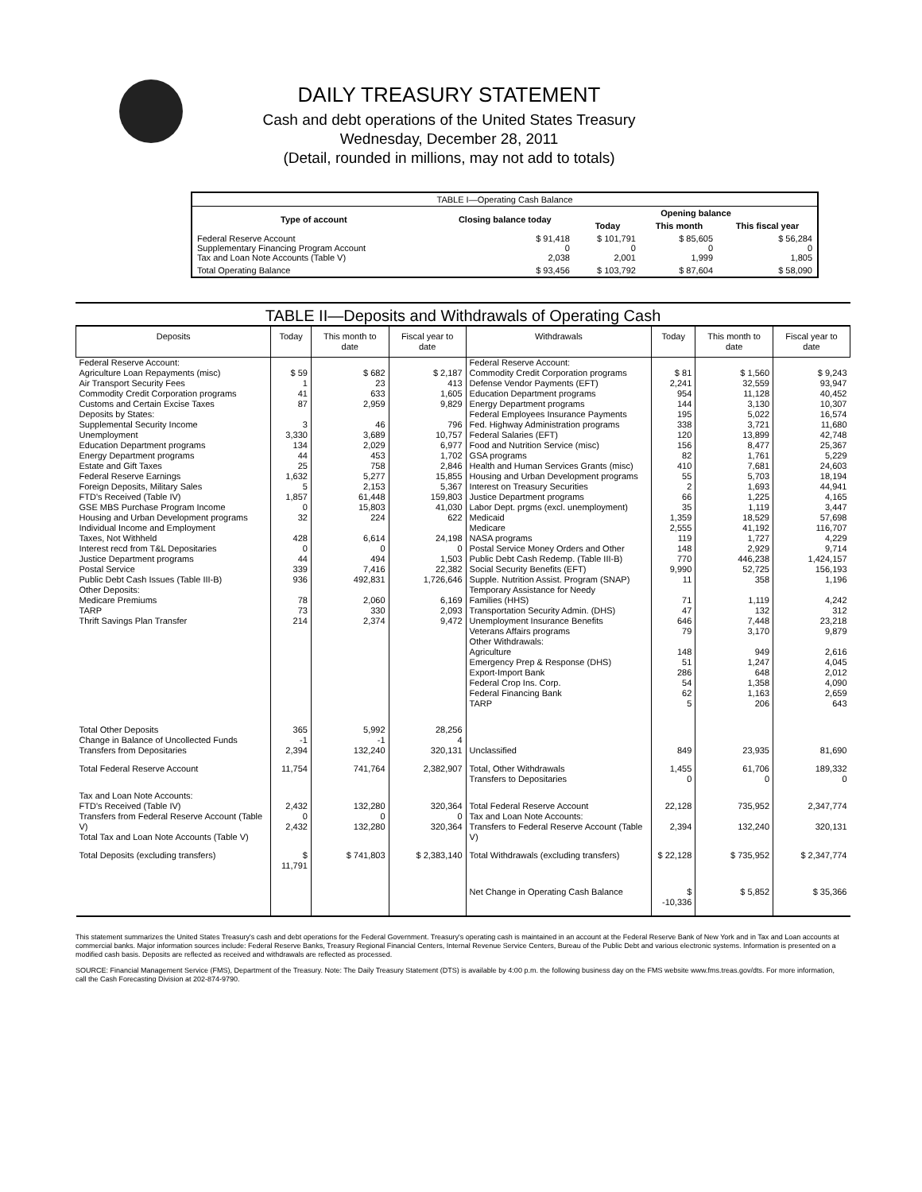DAILY TREASURY STATEMENT
Cash and debt operations of the United States Treasury
Wednesday, December 28, 2011
(Detail, rounded in millions, may not add to totals)
| TABLE I—Operating Cash Balance | | | | |
| Type of account | Closing balance today | Opening balance | | |
| | | Today | This month | This fiscal year |
| Federal Reserve Account Supplementary Financing Program Account Tax and Loan Note Accounts (Table V) | $ 91,418 0 2,038 | $ 101,791 0 2,001 | $ 85,605 0 1,999 | $ 56,284 0 1,805 |
| Total Operating Balance | $ 93,456 | $ 103,792 | $ 87,604 | $ 58,090 |
TABLE II—Deposits and Withdrawals of Operating Cash
| Deposits | Today | This month to date | Fiscal year to date | Withdrawals | Today | This month to date | Fiscal year to date |
| --- | --- | --- | --- | --- | --- | --- | --- |
| Federal Reserve Account: Agriculture Loan Repayments (misc) Air Transport Security Fees Commodity Credit Corporation programs Customs and Certain Excise Taxes Deposits by States: Supplemental Security Income Unemployment Education Department programs Energy Department programs Estate and Gift Taxes Federal Reserve Earnings Foreign Deposits, Military Sales FTD's Received (Table IV) GSE MBS Purchase Program Income Housing and Urban Development programs Individual Income and Employment Taxes, Not Withheld Interest recd from T&L Depositaries Justice Department programs Postal Service Public Debt Cash Issues (Table III-B) Other Deposits: Medicare Premiums TARP Thrift Savings Plan Transfer | $ 59 1 41 87 3 3,330 134 44 25 1,632 5 1,857 0 32 428 0 44 339 936 78 73 214 | $ 682 23 633 2,959 46 3,689 2,029 453 758 5,277 2,153 61,448 15,803 224 6,614 0 494 7,416 492,831 2,060 330 2,374 | $ 2,187 413 1,605 9,829 796 10,757 6,977 1,702 2,846 15,855 5,367 159,803 41,030 622 24,198 0 1,503 22,382 1,726,646 6,169 2,093 9,472 | Federal Reserve Account: Commodity Credit Corporation programs Defense Vendor Payments (EFT) Education Department programs Energy Department programs Federal Employees Insurance Payments Fed. Highway Administration programs Federal Salaries (EFT) Food and Nutrition Service (misc) GSA programs Health and Human Services Grants (misc) Housing and Urban Development programs Interest on Treasury Securities Justice Department programs Labor Dept. prgms (excl. unemployment) Medicaid Medicare NASA programs Postal Service Money Orders and Other Public Debt Cash Redemp. (Table III-B) Social Security Benefits (EFT) Supple. Nutrition Assist. Program (SNAP) Temporary Assistance for Needy Families (HHS) Transportation Security Admin. (DHS) Unemployment Insurance Benefits Veterans Affairs programs Other Withdrawals: Agriculture Emergency Prep & Response (DHS) Export-Import Bank Federal Crop Ins. Corp. Federal Financing Bank TARP | $ 81 2,241 954 144 195 338 120 156 82 410 55 2 66 35 1,359 2,555 119 148 770 9,990 11 71 47 646 79 148 51 286 54 62 5 | $ 1,560 32,559 11,128 3,130 5,022 3,721 13,899 8,477 1,761 7,681 5,703 1,693 1,225 1,119 18,529 41,192 1,727 2,929 446,238 52,725 358 1,119 132 7,448 3,170 949 1,247 648 1,358 1,163 206 | $ 9,243 93,947 40,452 10,307 16,574 11,680 42,748 25,367 5,229 24,603 18,194 44,941 4,165 3,447 57,698 116,707 4,229 9,714 1,424,157 156,193 1,196 4,242 312 23,218 9,879 2,616 4,045 2,012 4,090 2,659 643 |
| Total Other Deposits Change in Balance of Uncollected Funds Transfers from Depositaries | 365 -1 2,394 | 5,992 -1 132,240 | 28,256 4 320,131 | Unclassified | 849 | 23,935 | 81,690 |
| Total Federal Reserve Account | 11,754 | 741,764 | 2,382,907 | Total, Other Withdrawals Transfers to Depositaries | 1,455 0 | 61,706 0 | 189,332 0 |
| Tax and Loan Note Accounts: FTD's Received (Table IV) Transfers from Federal Reserve Account (Table V) Total Tax and Loan Note Accounts (Table V) | 2,432 0 2,432 | 132,280 0 132,280 | 320,364 0 320,364 | Total Federal Reserve Account Tax and Loan Note Accounts: Transfers to Federal Reserve Account (Table V) | 22,128 2,394 | 735,952 132,240 | 2,347,774 320,131 |
| Total Deposits (excluding transfers) | $ 11,791 | $ 741,803 | $ 2,383,140 | Total Withdrawals (excluding transfers) | $ 22,128 | $ 735,952 | $ 2,347,774 |
| | | | | Net Change in Operating Cash Balance | $ -10,336 | $ 5,852 | $ 35,366 |
This statement summarizes the United States Treasury's cash and debt operations for the Federal Government. Treasury's operating cash is maintained in an account at the Federal Reserve Bank of New York and in Tax and Loan accounts at commercial banks. Major information sources include: Federal Reserve Banks, Treasury Regional Financial Centers, Internal Revenue Service Centers, Bureau of the Public Debt and various electronic systems. Information is presented on a modified cash basis. Deposits are reflected as received and withdrawals are reflected as processed.
SOURCE: Financial Management Service (FMS), Department of the Treasury. Note: The Daily Treasury Statement (DTS) is available by 4:00 p.m. the following business day on the FMS website www.fms.treas.gov/dts. For more information, call the Cash Forecasting Division at 202-874-9790.